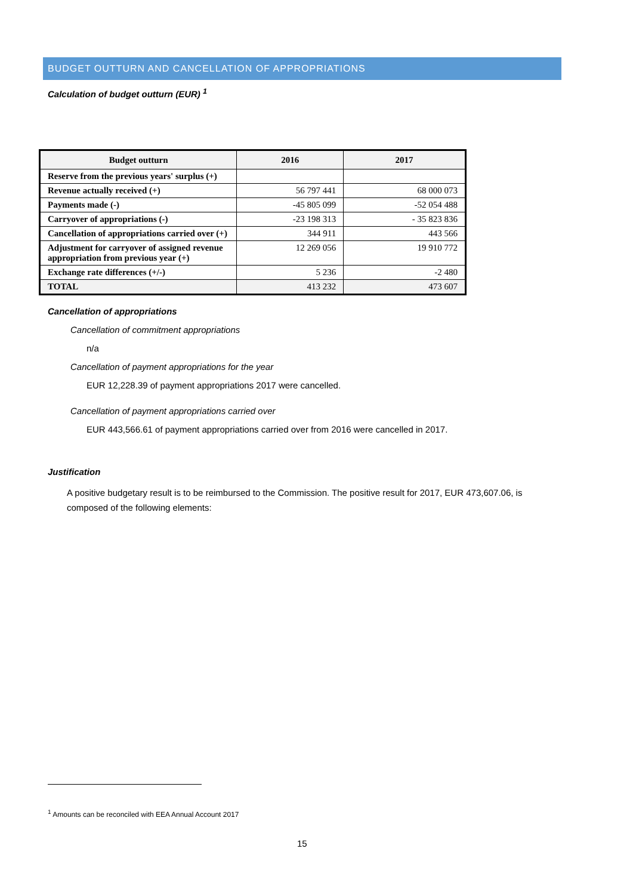BUDGET OUTTURN AND CANCELLATION OF APPROPRIATIONS
Calculation of budget outturn (EUR) <sup>1</sup>
| Budget outturn | 2016 | 2017 |
| --- | --- | --- |
| Reserve from the previous years' surplus (+) | | |
| Revenue actually received (+) | 56 797 441 | 68 000 073 |
| Payments made (-) | -45 805 099 | -52 054 488 |
| Carryover of appropriations (-) | -23 198 313 | - 35 823 836 |
| Cancellation of appropriations carried over (+) | 344 911 | 443 566 |
| Adjustment for carryover of assigned revenue appropriation from previous year (+) | 12 269 056 | 19 910 772 |
| Exchange rate differences (+/-) | 5 236 | -2 480 |
| TOTAL | 413 232 | 473 607 |
Cancellation of appropriations
Cancellation of commitment appropriations
n/a
Cancellation of payment appropriations for the year
EUR 12,228.39 of payment appropriations 2017 were cancelled.
Cancellation of payment appropriations carried over
EUR 443,566.61 of payment appropriations carried over from 2016 were cancelled in 2017.
Justification
A positive budgetary result is to be reimbursed to the Commission. The positive result for 2017, EUR 473,607.06, is composed of the following elements:
<sup>1</sup> Amounts can be reconciled with EEA Annual Account 2017
15